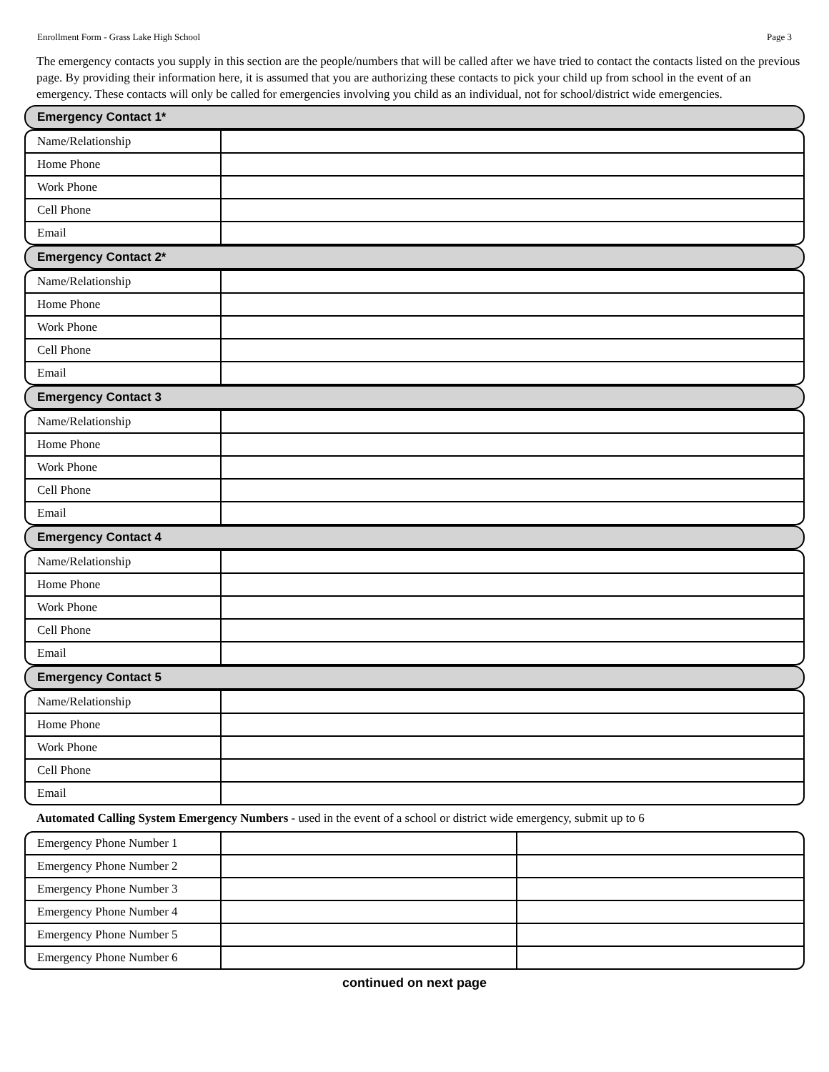Enrollment Form - Grass Lake High School Page 3
The emergency contacts you supply in this section are the people/numbers that will be called after we have tried to contact the contacts listed on the previous page. By providing their information here, it is assumed that you are authorizing these contacts to pick your child up from school in the event of an emergency. These contacts will only be called for emergencies involving you child as an individual, not for school/district wide emergencies.
Emergency Contact 1*
| Name/Relationship | |
| Home Phone | |
| Work Phone | |
| Cell Phone | |
| Email | |
Emergency Contact 2*
| Name/Relationship | |
| Home Phone | |
| Work Phone | |
| Cell Phone | |
| Email | |
Emergency Contact 3
| Name/Relationship | |
| Home Phone | |
| Work Phone | |
| Cell Phone | |
| Email | |
Emergency Contact 4
| Name/Relationship | |
| Home Phone | |
| Work Phone | |
| Cell Phone | |
| Email | |
Emergency Contact 5
| Name/Relationship | |
| Home Phone | |
| Work Phone | |
| Cell Phone | |
| Email | |
Automated Calling System Emergency Numbers - used in the event of a school or district wide emergency, submit up to 6
| Emergency Phone Number 1 | | |
| Emergency Phone Number 2 | | |
| Emergency Phone Number 3 | | |
| Emergency Phone Number 4 | | |
| Emergency Phone Number 5 | | |
| Emergency Phone Number 6 | | |
continued on next page